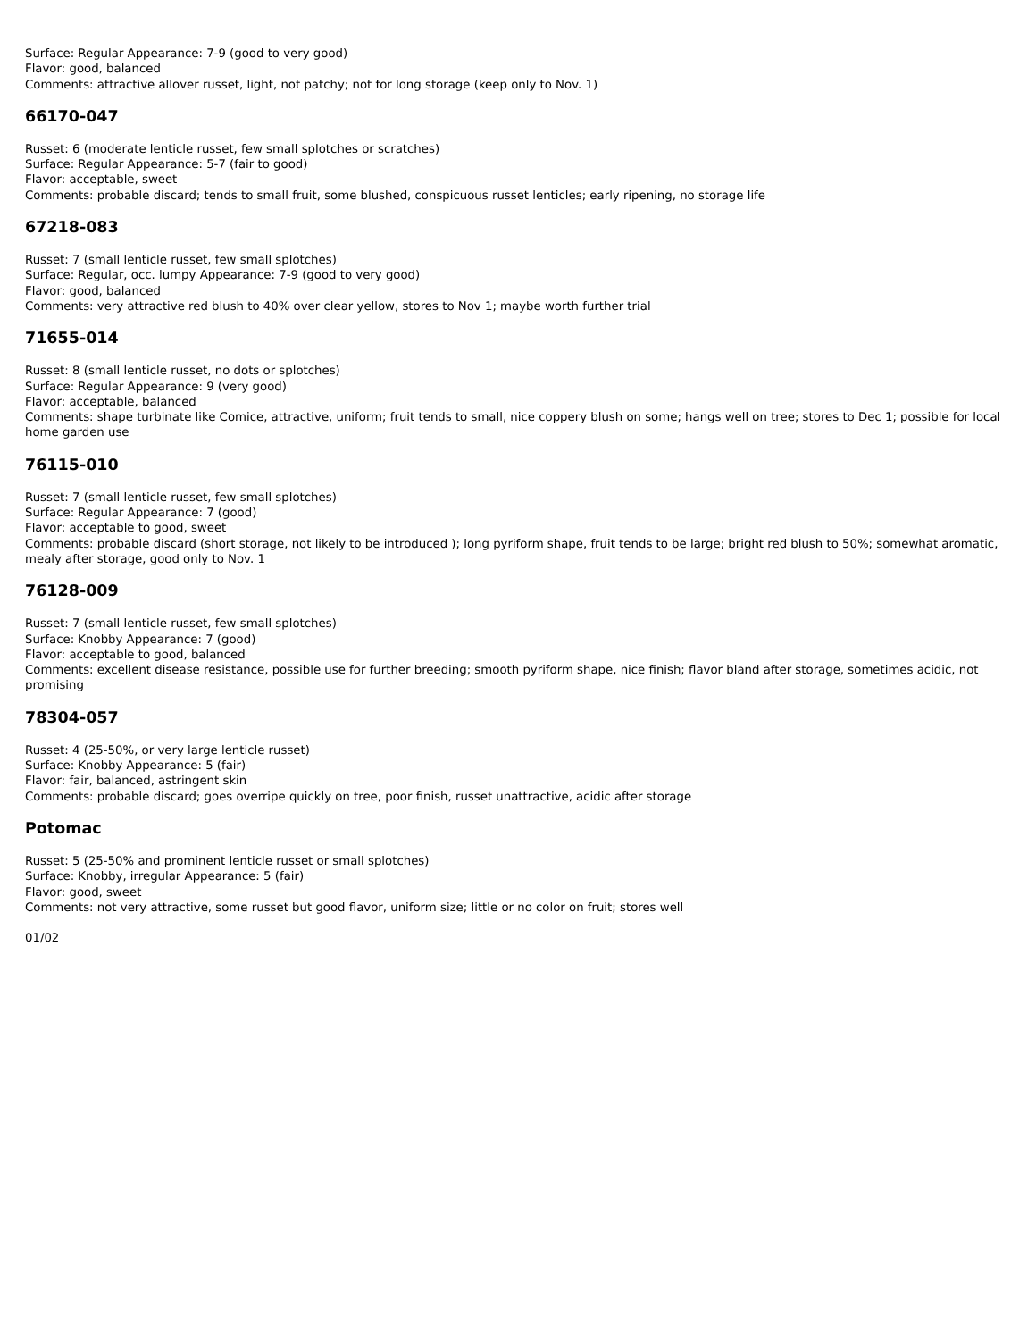Surface: Regular Appearance: 7-9 (good to very good)
Flavor: good, balanced
Comments: attractive allover russet, light, not patchy; not for long storage (keep only to Nov. 1)
66170-047
Russet: 6 (moderate lenticle russet, few small splotches or scratches)
Surface: Regular Appearance: 5-7 (fair to good)
Flavor: acceptable, sweet
Comments: probable discard; tends to small fruit, some blushed, conspicuous russet lenticles; early ripening, no storage life
67218-083
Russet: 7 (small lenticle russet, few small splotches)
Surface: Regular, occ. lumpy Appearance: 7-9 (good to very good)
Flavor: good, balanced
Comments: very attractive red blush to 40% over clear yellow, stores to Nov 1; maybe worth further trial
71655-014
Russet: 8 (small lenticle russet, no dots or splotches)
Surface: Regular Appearance: 9 (very good)
Flavor: acceptable, balanced
Comments: shape turbinate like Comice, attractive, uniform; fruit tends to small, nice coppery blush on some; hangs well on tree; stores to Dec 1; possible for local home garden use
76115-010
Russet: 7 (small lenticle russet, few small splotches)
Surface: Regular Appearance: 7 (good)
Flavor: acceptable to good, sweet
Comments: probable discard (short storage, not likely to be introduced ); long pyriform shape, fruit tends to be large; bright red blush to 50%; somewhat aromatic, mealy after storage, good only to Nov. 1
76128-009
Russet: 7 (small lenticle russet, few small splotches)
Surface: Knobby Appearance: 7 (good)
Flavor: acceptable to good, balanced
Comments: excellent disease resistance, possible use for further breeding; smooth pyriform shape, nice finish; flavor bland after storage, sometimes acidic, not promising
78304-057
Russet: 4 (25-50%, or very large lenticle russet)
Surface: Knobby Appearance: 5 (fair)
Flavor: fair, balanced, astringent skin
Comments: probable discard; goes overripe quickly on tree, poor finish, russet unattractive, acidic after storage
Potomac
Russet: 5 (25-50% and prominent lenticle russet or small splotches)
Surface: Knobby, irregular Appearance: 5 (fair)
Flavor: good, sweet
Comments: not very attractive, some russet but good flavor, uniform size; little or no color on fruit; stores well
01/02